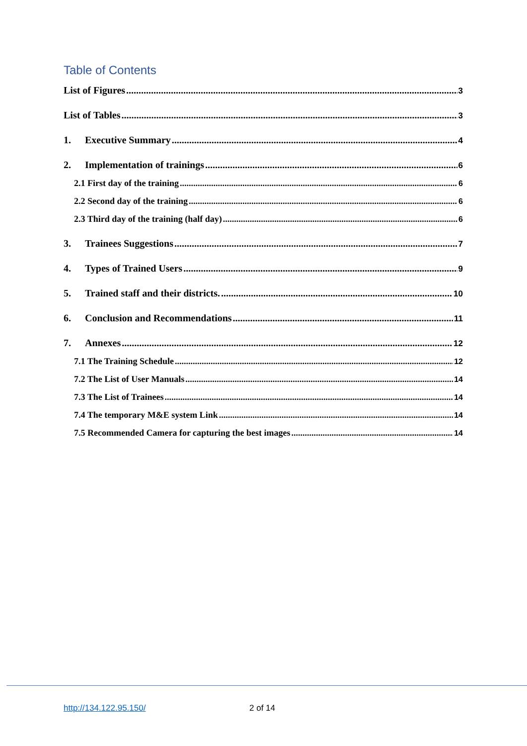Table of Contents
List of Figures 3
List of Tables 3
1. Executive Summary 4
2. Implementation of trainings 6
2.1 First day of the training 6
2.2 Second day of the training 6
2.3 Third day of the training (half day) 6
3. Trainees Suggestions 7
4. Types of Trained Users 9
5. Trained staff and their districts. 10
6. Conclusion and Recommendations 11
7. Annexes 12
7.1 The Training Schedule 12
7.2 The List of User Manuals 14
7.3 The List of Trainees 14
7.4 The temporary M&E system Link 14
7.5 Recommended Camera for capturing the best images 14
http://134.122.95.150/ 2 of 14